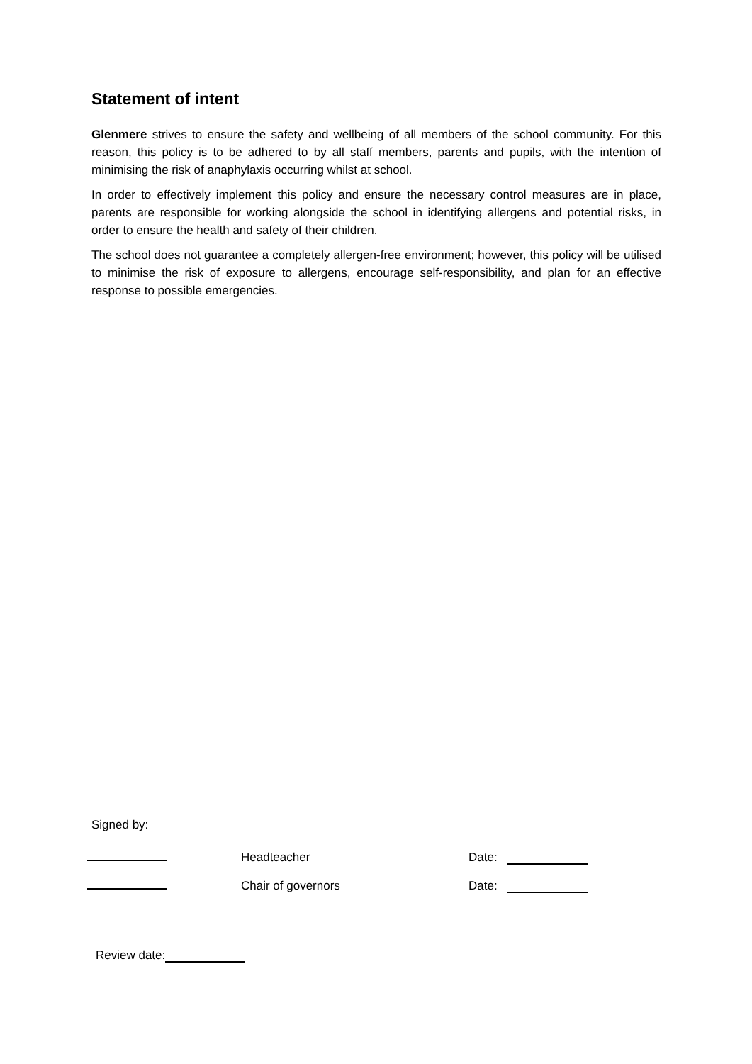Statement of intent
Glenmere strives to ensure the safety and wellbeing of all members of the school community. For this reason, this policy is to be adhered to by all staff members, parents and pupils, with the intention of minimising the risk of anaphylaxis occurring whilst at school.
In order to effectively implement this policy and ensure the necessary control measures are in place, parents are responsible for working alongside the school in identifying allergens and potential risks, in order to ensure the health and safety of their children.
The school does not guarantee a completely allergen-free environment; however, this policy will be utilised to minimise the risk of exposure to allergens, encourage self-responsibility, and plan for an effective response to possible emergencies.
Signed by:
Headteacher Date:
Chair of governors Date:
Review date: